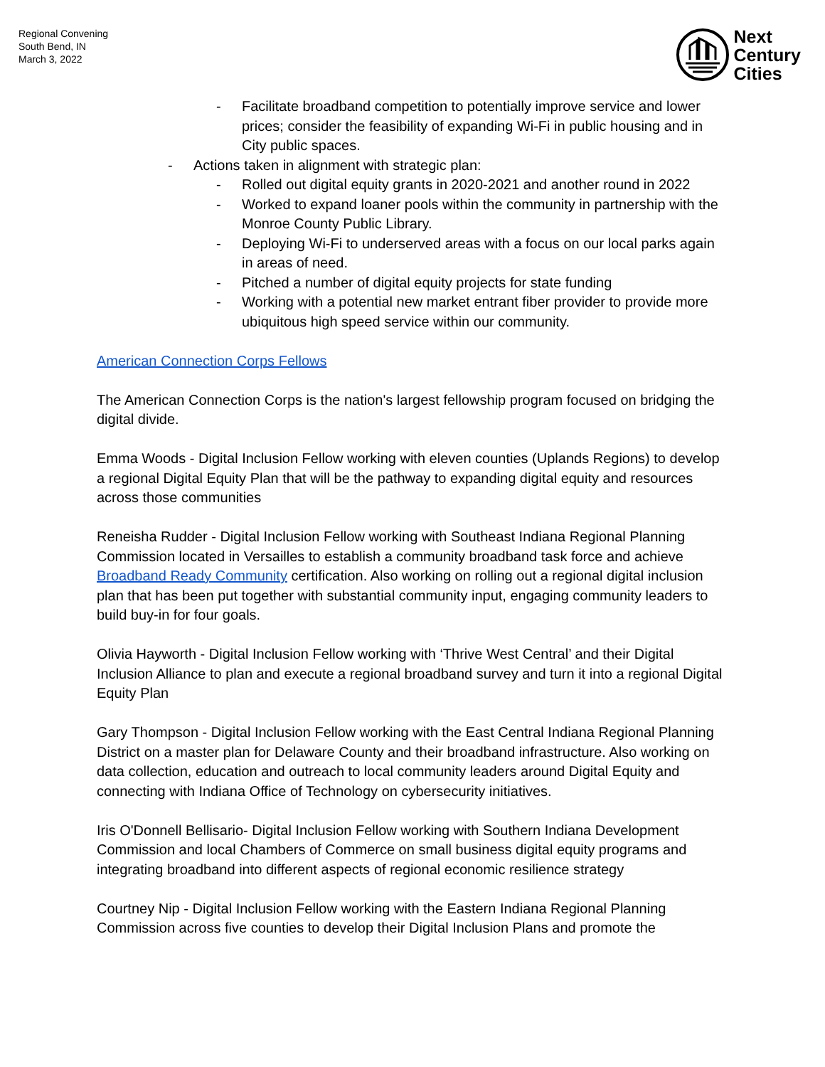Regional Convening
South Bend, IN
March 3, 2022
Next
Century
Cities
- Facilitate broadband competition to potentially improve service and lower prices; consider the feasibility of expanding Wi-Fi in public housing and in City public spaces.
- Actions taken in alignment with strategic plan:
- Rolled out digital equity grants in 2020-2021 and another round in 2022
- Worked to expand loaner pools within the community in partnership with the Monroe County Public Library.
- Deploying Wi-Fi to underserved areas with a focus on our local parks again in areas of need.
- Pitched a number of digital equity projects for state funding
- Working with a potential new market entrant fiber provider to provide more ubiquitous high speed service within our community.
American Connection Corps Fellows
The American Connection Corps is the nation's largest fellowship program focused on bridging the digital divide.
Emma Woods - Digital Inclusion Fellow working with eleven counties (Uplands Regions) to develop a regional Digital Equity Plan that will be the pathway to expanding digital equity and resources across those communities
Reneisha Rudder - Digital Inclusion Fellow working with Southeast Indiana Regional Planning Commission located in Versailles to establish a community broadband task force and achieve Broadband Ready Community certification. Also working on rolling out a regional digital inclusion plan that has been put together with substantial community input, engaging community leaders to build buy-in for four goals.
Olivia Hayworth - Digital Inclusion Fellow working with ‘Thrive West Central’ and their Digital Inclusion Alliance to plan and execute a regional broadband survey and turn it into a regional Digital Equity Plan
Gary Thompson - Digital Inclusion Fellow working with the East Central Indiana Regional Planning District on a master plan for Delaware County and their broadband infrastructure. Also working on data collection, education and outreach to local community leaders around Digital Equity and connecting with Indiana Office of Technology on cybersecurity initiatives.
Iris O'Donnell Bellisario- Digital Inclusion Fellow working with Southern Indiana Development Commission and local Chambers of Commerce on small business digital equity programs and integrating broadband into different aspects of regional economic resilience strategy
Courtney Nip - Digital Inclusion Fellow working with the Eastern Indiana Regional Planning Commission across five counties to develop their Digital Inclusion Plans and promote the